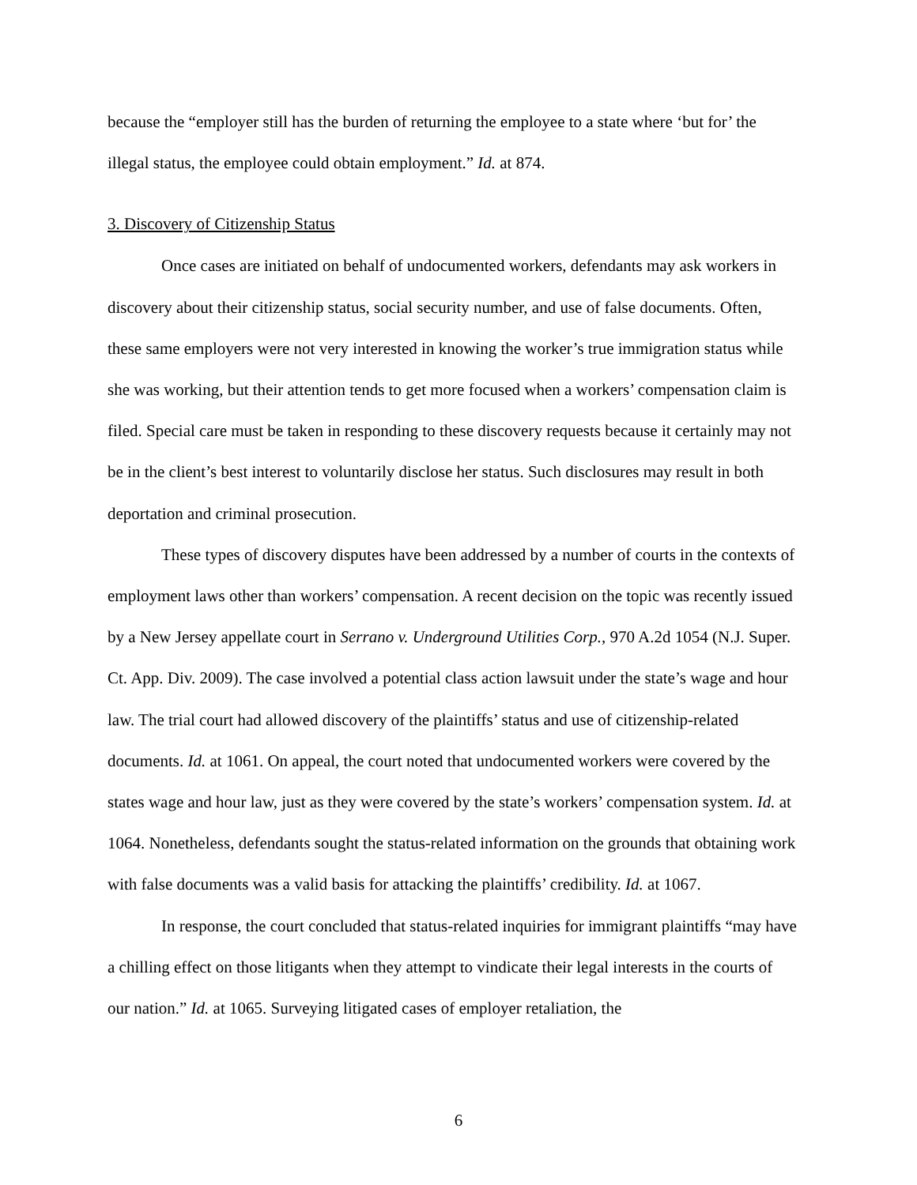because the “employer still has the burden of returning the employee to a state where ‘but for’ the illegal status, the employee could obtain employment.” Id. at 874.
3. Discovery of Citizenship Status
Once cases are initiated on behalf of undocumented workers, defendants may ask workers in discovery about their citizenship status, social security number, and use of false documents. Often, these same employers were not very interested in knowing the worker’s true immigration status while she was working, but their attention tends to get more focused when a workers’ compensation claim is filed. Special care must be taken in responding to these discovery requests because it certainly may not be in the client’s best interest to voluntarily disclose her status. Such disclosures may result in both deportation and criminal prosecution.
These types of discovery disputes have been addressed by a number of courts in the contexts of employment laws other than workers’ compensation. A recent decision on the topic was recently issued by a New Jersey appellate court in Serrano v. Underground Utilities Corp., 970 A.2d 1054 (N.J. Super. Ct. App. Div. 2009). The case involved a potential class action lawsuit under the state’s wage and hour law. The trial court had allowed discovery of the plaintiffs’ status and use of citizenship-related documents. Id. at 1061. On appeal, the court noted that undocumented workers were covered by the states wage and hour law, just as they were covered by the state’s workers’ compensation system. Id. at 1064. Nonetheless, defendants sought the status-related information on the grounds that obtaining work with false documents was a valid basis for attacking the plaintiffs’ credibility. Id. at 1067.
In response, the court concluded that status-related inquiries for immigrant plaintiffs “may have a chilling effect on those litigants when they attempt to vindicate their legal interests in the courts of our nation.” Id. at 1065. Surveying litigated cases of employer retaliation, the
6